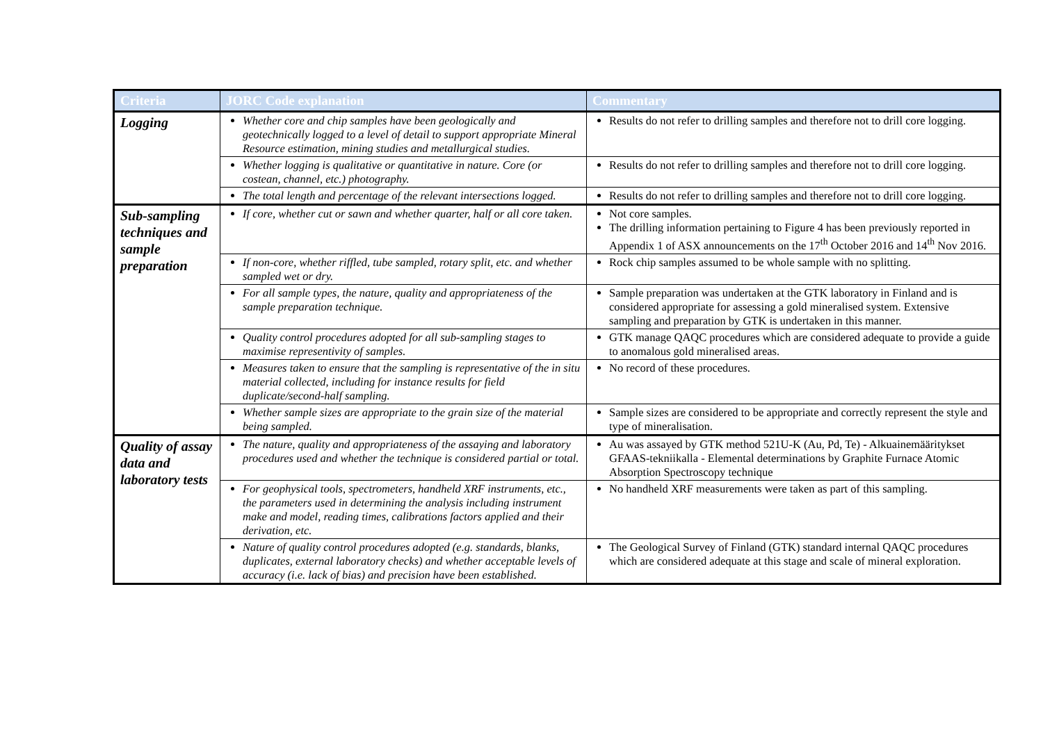| Criteria | JORC Code explanation | Commentary |
| --- | --- | --- |
| Logging | Whether core and chip samples have been geologically and geotechnically logged to a level of detail to support appropriate Mineral Resource estimation, mining studies and metallurgical studies. | Results do not refer to drilling samples and therefore not to drill core logging. |
| | Whether logging is qualitative or quantitative in nature. Core (or costean, channel, etc.) photography. | Results do not refer to drilling samples and therefore not to drill core logging. |
| | The total length and percentage of the relevant intersections logged. | Results do not refer to drilling samples and therefore not to drill core logging. |
| Sub-sampling techniques and sample preparation | If core, whether cut or sawn and whether quarter, half or all core taken. | Not core samples. The drilling information pertaining to Figure 4 has been previously reported in Appendix 1 of ASX announcements on the 17<sup>th</sup> October 2016 and 14<sup>th</sup> Nov 2016. |
| | If non-core, whether riffled, tube sampled, rotary split, etc. and whether sampled wet or dry. | Rock chip samples assumed to be whole sample with no splitting. |
| | For all sample types, the nature, quality and appropriateness of the sample preparation technique. | Sample preparation was undertaken at the GTK laboratory in Finland and is considered appropriate for assessing a gold mineralised system. Extensive sampling and preparation by GTK is undertaken in this manner. |
| | Quality control procedures adopted for all sub-sampling stages to maximise representivity of samples. | GTK manage QAQC procedures which are considered adequate to provide a guide to anomalous gold mineralised areas. |
| | Measures taken to ensure that the sampling is representative of the in situ material collected, including for instance results for field duplicate/second-half sampling. | No record of these procedures. |
| | Whether sample sizes are appropriate to the grain size of the material being sampled. | Sample sizes are considered to be appropriate and correctly represent the style and type of mineralisation. |
| Quality of assay data and laboratory tests | The nature, quality and appropriateness of the assaying and laboratory procedures used and whether the technique is considered partial or total. | Au was assayed by GTK method 521U-K (Au, Pd, Te) - Alkuainemääritykset GFAAS-tekniikalla - Elemental determinations by Graphite Furnace Atomic Absorption Spectroscopy technique |
| | For geophysical tools, spectrometers, handheld XRF instruments, etc., the parameters used in determining the analysis including instrument make and model, reading times, calibrations factors applied and their derivation, etc. | No handheld XRF measurements were taken as part of this sampling. |
| | Nature of quality control procedures adopted (e.g. standards, blanks, duplicates, external laboratory checks) and whether acceptable levels of accuracy (i.e. lack of bias) and precision have been established. | The Geological Survey of Finland (GTK) standard internal QAQC procedures which are considered adequate at this stage and scale of mineral exploration. |